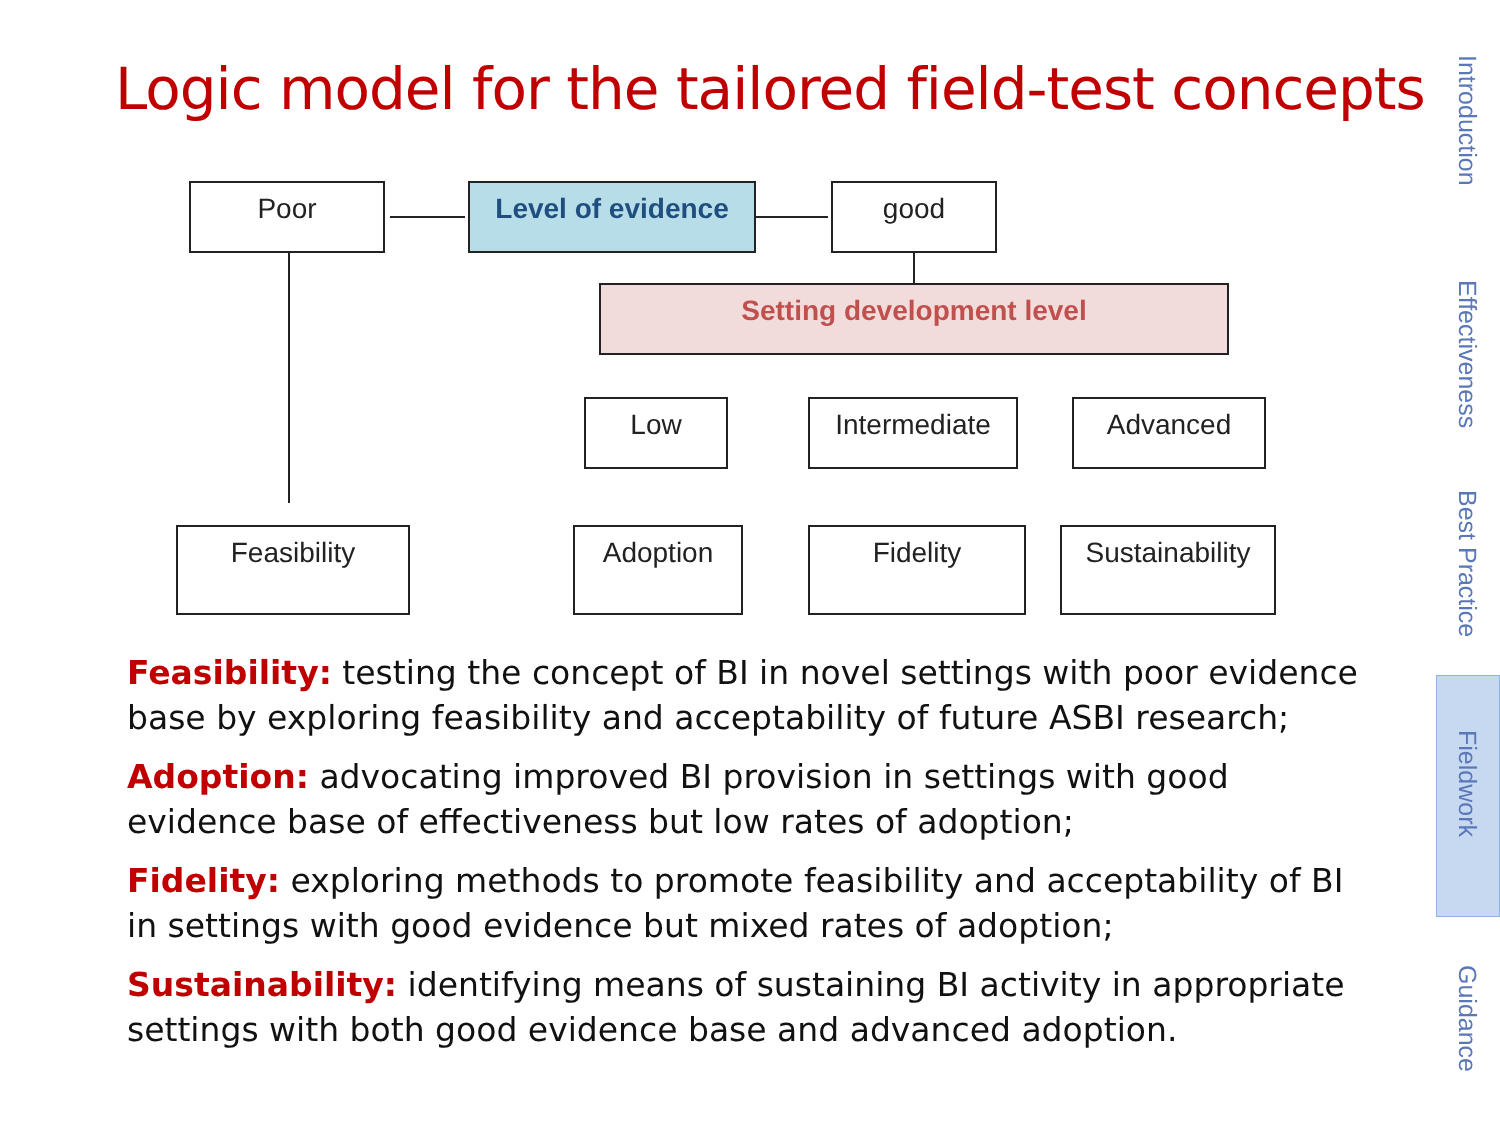Logic model for the tailored field-test concepts
Poor Level of evidence good
Setting development level
Low Intermediate Advanced
Feasibility Adoption Fidelity
Sustainability
Feasibility: testing the concept of BI in novel settings with poor evidence base by exploring feasibility and acceptability of future ASBI research;
Adoption: advocating improved BI provision in settings with good evidence base of effectiveness but low rates of adoption;
Fidelity: exploring methods to promote feasibility and acceptability of BI in settings with good evidence but mixed rates of adoption;
Sustainability: identifying means of sustaining BI activity in appropriate settings with both good evidence base and advanced adoption.
Introduction
Effectiveness
Best Practice
Fieldwork
Guidance